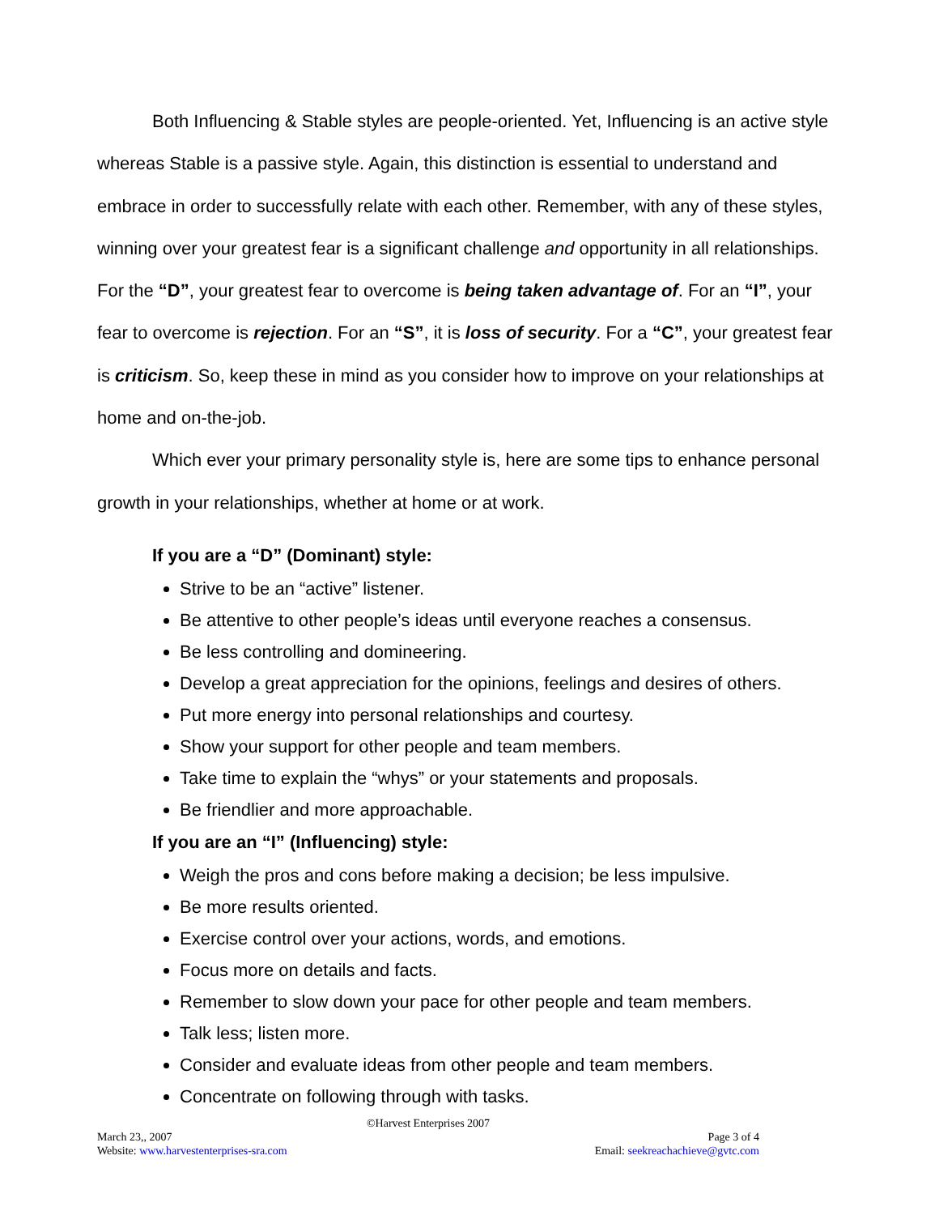Both Influencing & Stable styles are people-oriented. Yet, Influencing is an active style whereas Stable is a passive style. Again, this distinction is essential to understand and embrace in order to successfully relate with each other. Remember, with any of these styles, winning over your greatest fear is a significant challenge and opportunity in all relationships. For the “D”, your greatest fear to overcome is being taken advantage of. For an “I”, your fear to overcome is rejection. For an “S”, it is loss of security. For a “C”, your greatest fear is criticism. So, keep these in mind as you consider how to improve on your relationships at home and on-the-job.
Which ever your primary personality style is, here are some tips to enhance personal growth in your relationships, whether at home or at work.
If you are a “D” (Dominant) style:
Strive to be an “active” listener.
Be attentive to other people’s ideas until everyone reaches a consensus.
Be less controlling and domineering.
Develop a great appreciation for the opinions, feelings and desires of others.
Put more energy into personal relationships and courtesy.
Show your support for other people and team members.
Take time to explain the “whys” or your statements and proposals.
Be friendlier and more approachable.
If you are an “I” (Influencing) style:
Weigh the pros and cons before making a decision; be less impulsive.
Be more results oriented.
Exercise control over your actions, words, and emotions.
Focus more on details and facts.
Remember to slow down your pace for other people and team members.
Talk less; listen more.
Consider and evaluate ideas from other people and team members.
Concentrate on following through with tasks.
©Harvest Enterprises 2007
March 23,, 2007 Page 3 of 4
Website: www.harvestenterprises-sra.com Email: seekreachachieve@gvtc.com